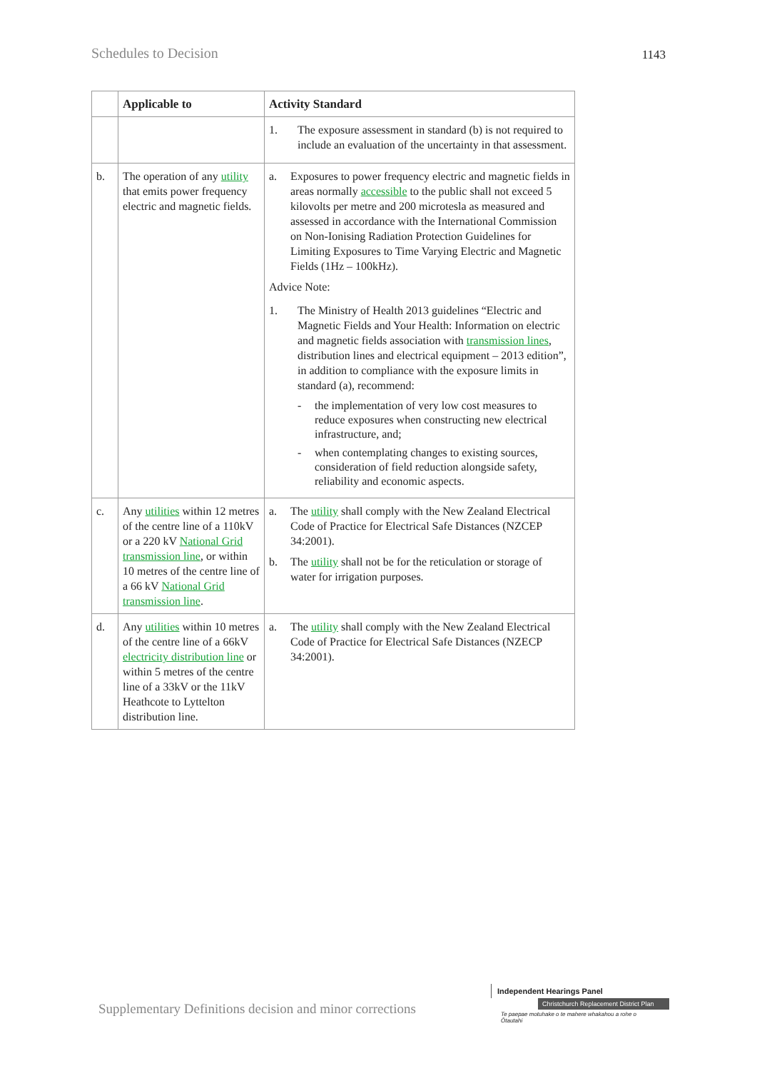Schedules to Decision 1143
| | Applicable to | Activity Standard |
| --- | --- | --- |
| | | 1. The exposure assessment in standard (b) is not required to include an evaluation of the uncertainty in that assessment. |
| b. | The operation of any utility that emits power frequency electric and magnetic fields. | a. Exposures to power frequency electric and magnetic fields in areas normally accessible to the public shall not exceed 5 kilovolts per metre and 200 microtesla as measured and assessed in accordance with the International Commission on Non-Ionising Radiation Protection Guidelines for Limiting Exposures to Time Varying Electric and Magnetic Fields (1Hz – 100kHz). Advice Note: 1. The Ministry of Health 2013 guidelines “Electric and Magnetic Fields and Your Health: Information on electric and magnetic fields association with transmission lines , distribution lines and electrical equipment – 2013 edition”, in addition to compliance with the exposure limits in standard (a), recommend: - the implementation of very low cost measures to reduce exposures when constructing new electrical infrastructure, and; - when contemplating changes to existing sources, consideration of field reduction alongside safety, reliability and economic aspects. |
| c. | Any utilities within 12 metres of the centre line of a 110kV or a 220 kV National Grid transmission line , or within 10 metres of the centre line of a 66 kV National Grid transmission line . | a. The utility shall comply with the New Zealand Electrical Code of Practice for Electrical Safe Distances (NZCEP 34:2001). b. The utility shall not be for the reticulation or storage of water for irrigation purposes. |
| d. | Any utilities within 10 metres of the centre line of a 66kV electricity distribution line or within 5 metres of the centre line of a 33kV or the 11kV Heathcote to Lyttelton distribution line. | a. The utility shall comply with the New Zealand Electrical Code of Practice for Electrical Safe Distances (NZECP 34:2001). |
Supplementary Definitions decision and minor corrections
Independent Hearings Panel
Christchurch Replacement District Plan
Te paepae motuhake o te mahere whakahou a rohe o Ōtautahi